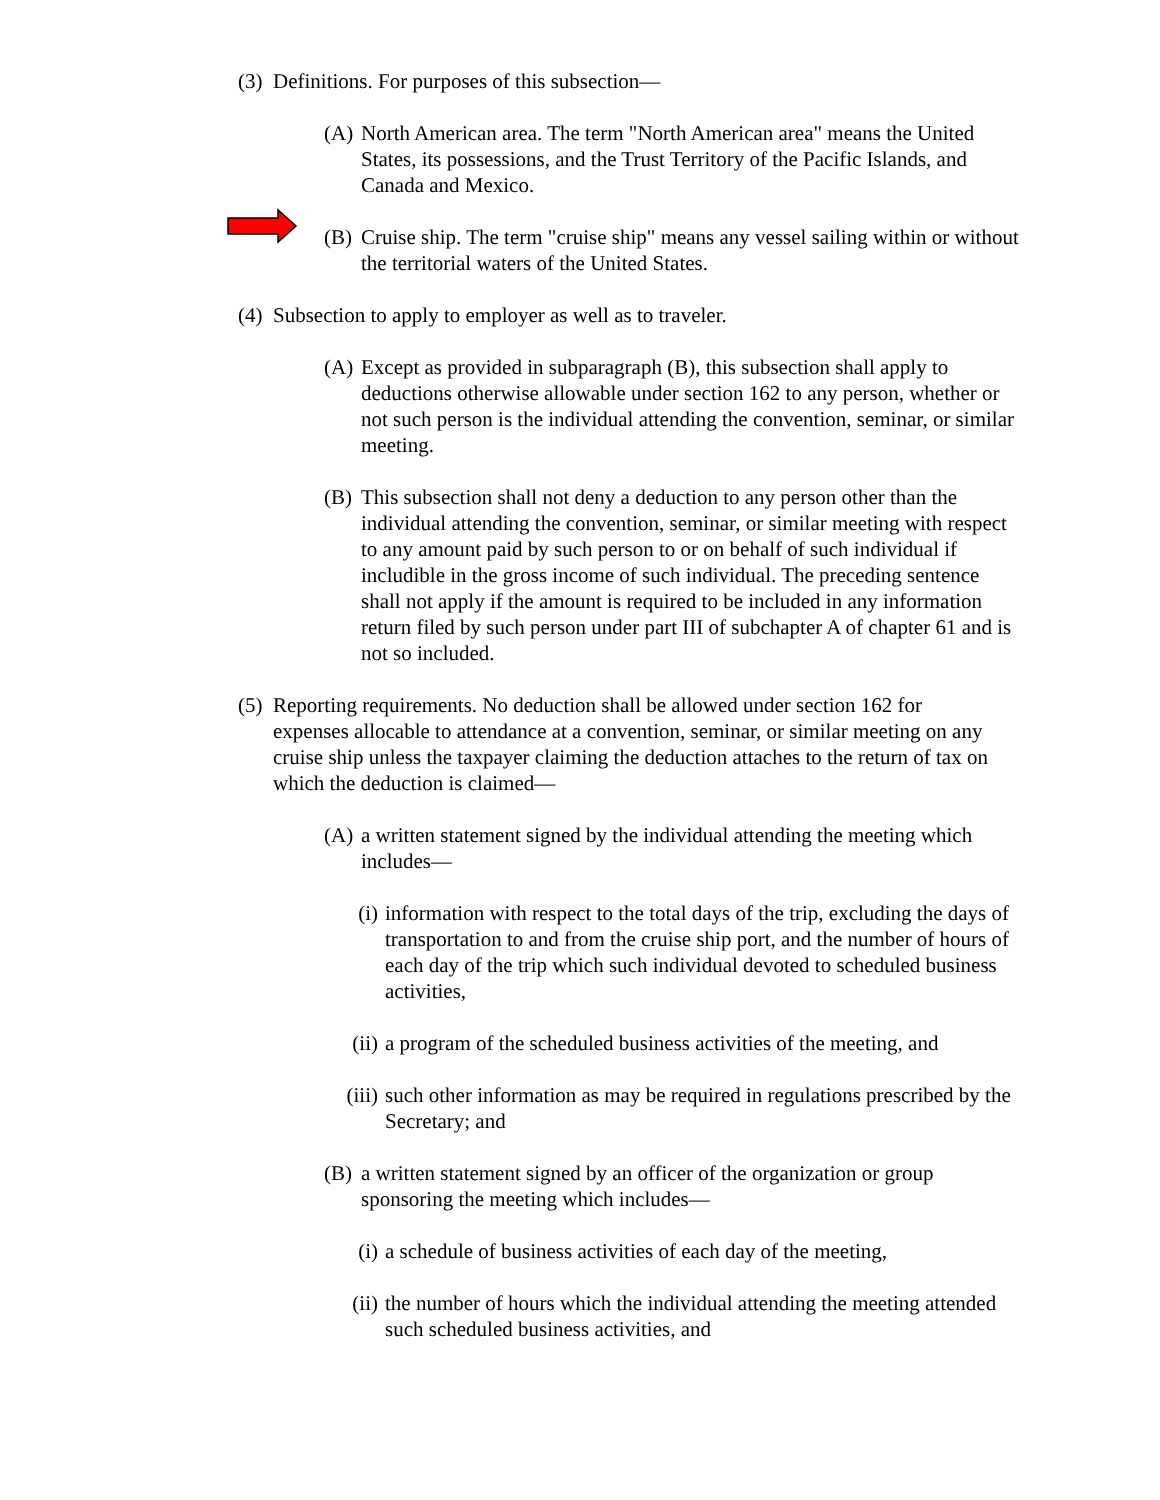(3) Definitions. For purposes of this subsection—
(A) North American area. The term "North American area" means the United States, its possessions, and the Trust Territory of the Pacific Islands, and Canada and Mexico.
(B) Cruise ship. The term "cruise ship" means any vessel sailing within or without the territorial waters of the United States.
(4) Subsection to apply to employer as well as to traveler.
(A) Except as provided in subparagraph (B), this subsection shall apply to deductions otherwise allowable under section 162 to any person, whether or not such person is the individual attending the convention, seminar, or similar meeting.
(B) This subsection shall not deny a deduction to any person other than the individual attending the convention, seminar, or similar meeting with respect to any amount paid by such person to or on behalf of such individual if includible in the gross income of such individual. The preceding sentence shall not apply if the amount is required to be included in any information return filed by such person under part III of subchapter A of chapter 61 and is not so included.
(5) Reporting requirements. No deduction shall be allowed under section 162 for expenses allocable to attendance at a convention, seminar, or similar meeting on any cruise ship unless the taxpayer claiming the deduction attaches to the return of tax on which the deduction is claimed—
(A) a written statement signed by the individual attending the meeting which includes—
(i) information with respect to the total days of the trip, excluding the days of transportation to and from the cruise ship port, and the number of hours of each day of the trip which such individual devoted to scheduled business activities,
(ii) a program of the scheduled business activities of the meeting, and
(iii) such other information as may be required in regulations prescribed by the Secretary; and
(B) a written statement signed by an officer of the organization or group sponsoring the meeting which includes—
(i) a schedule of business activities of each day of the meeting,
(ii) the number of hours which the individual attending the meeting attended such scheduled business activities, and